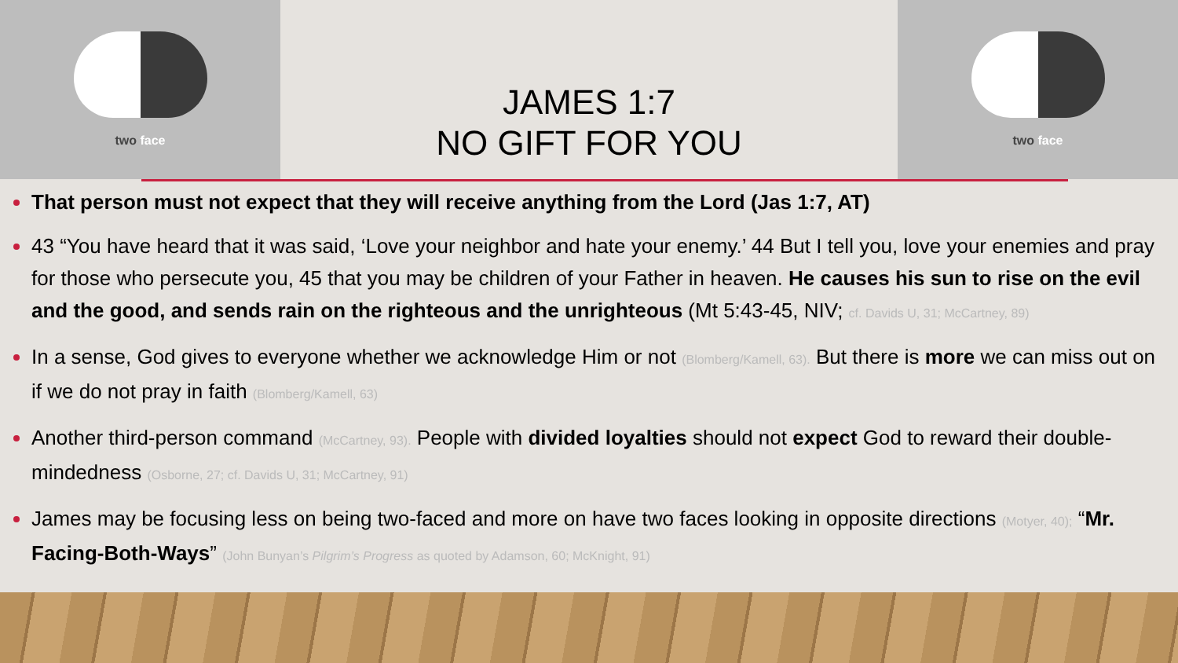two face
JAMES 1:7
NO GIFT FOR YOU
two face
That person must not expect that they will receive anything from the Lord (Jas 1:7, AT)
43 “You have heard that it was said, ‘Love your neighbor and hate your enemy.’ 44 But I tell you, love your enemies and pray for those who persecute you, 45 that you may be children of your Father in heaven. He causes his sun to rise on the evil and the good, and sends rain on the righteous and the unrighteous (Mt 5:43-45, NIV; cf. Davids U, 31; McCartney, 89)
In a sense, God gives to everyone whether we acknowledge Him or not (Blomberg/Kamell, 63). But there is more we can miss out on if we do not pray in faith (Blomberg/Kamell, 63)
Another third-person command (McCartney, 93). People with divided loyalties should not expect God to reward their double-mindedness (Osborne, 27; cf. Davids U, 31; McCartney, 91)
James may be focusing less on being two-faced and more on have two faces looking in opposite directions (Motyer, 40); “Mr. Facing-Both-Ways” (John Bunyan’s Pilgrim’s Progress as quoted by Adamson, 60; McKnight, 91)